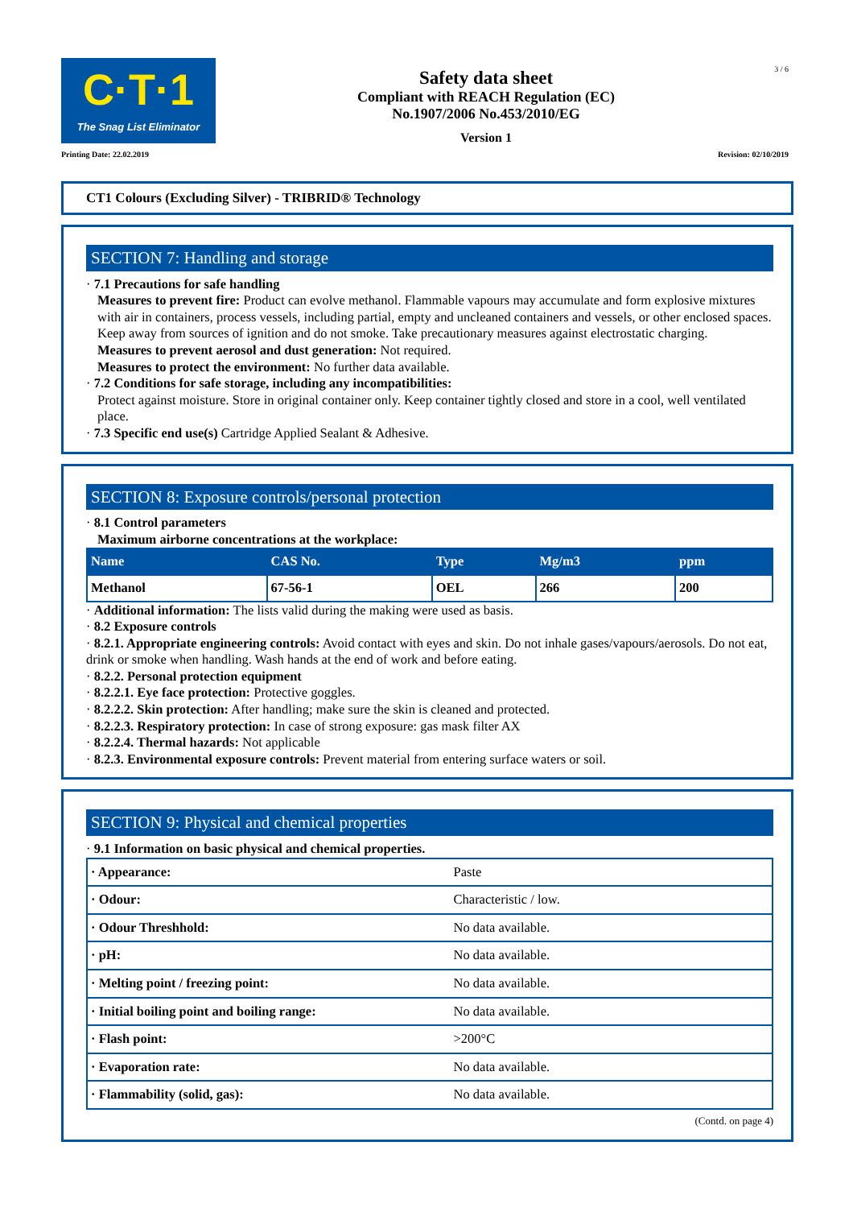C·T·1
The Snag List Eliminator
Safety data sheet
Compliant with REACH Regulation (EC)
No.1907/2006 No.453/2010/EG
Version 1
3 / 6
Printing Date: 22.02.2019 Revision: 02/10/2019
CT1 Colours (Excluding Silver) - TRIBRID® Technology
SECTION 7: Handling and storage
· 7.1 Precautions for safe handling
Measures to prevent fire: Product can evolve methanol. Flammable vapours may accumulate and form explosive mixtures with air in containers, process vessels, including partial, empty and uncleaned containers and vessels, or other enclosed spaces. Keep away from sources of ignition and do not smoke. Take precautionary measures against electrostatic charging.
Measures to prevent aerosol and dust generation: Not required.
Measures to protect the environment: No further data available.
· 7.2 Conditions for safe storage, including any incompatibilities:
Protect against moisture. Store in original container only. Keep container tightly closed and store in a cool, well ventilated place.
· 7.3 Specific end use(s) Cartridge Applied Sealant & Adhesive.
SECTION 8: Exposure controls/personal protection
· 8.1 Control parameters
Maximum airborne concentrations at the workplace:
| Name | CAS No. | Type | Mg/m3 | ppm |
| --- | --- | --- | --- | --- |
| Methanol | 67-56-1 | OEL | 266 | 200 |
· Additional information: The lists valid during the making were used as basis.
· 8.2 Exposure controls
· 8.2.1. Appropriate engineering controls: Avoid contact with eyes and skin. Do not inhale gases/vapours/aerosols. Do not eat, drink or smoke when handling. Wash hands at the end of work and before eating.
· 8.2.2. Personal protection equipment
· 8.2.2.1. Eye face protection: Protective goggles.
· 8.2.2.2. Skin protection: After handling; make sure the skin is cleaned and protected.
· 8.2.2.3. Respiratory protection: In case of strong exposure: gas mask filter AX
· 8.2.2.4. Thermal hazards: Not applicable
· 8.2.3. Environmental exposure controls: Prevent material from entering surface waters or soil.
SECTION 9: Physical and chemical properties
· 9.1 Information on basic physical and chemical properties.
| · Appearance: | Paste |
| · Odour: | Characteristic / low. |
| · Odour Threshhold: | No data available. |
| · pH: | No data available. |
| · Melting point / freezing point: | No data available. |
| · Initial boiling point and boiling range: | No data available. |
| · Flash point: | >200°C |
| · Evaporation rate: | No data available. |
| · Flammability (solid, gas): | No data available. |
(Contd. on page 4)